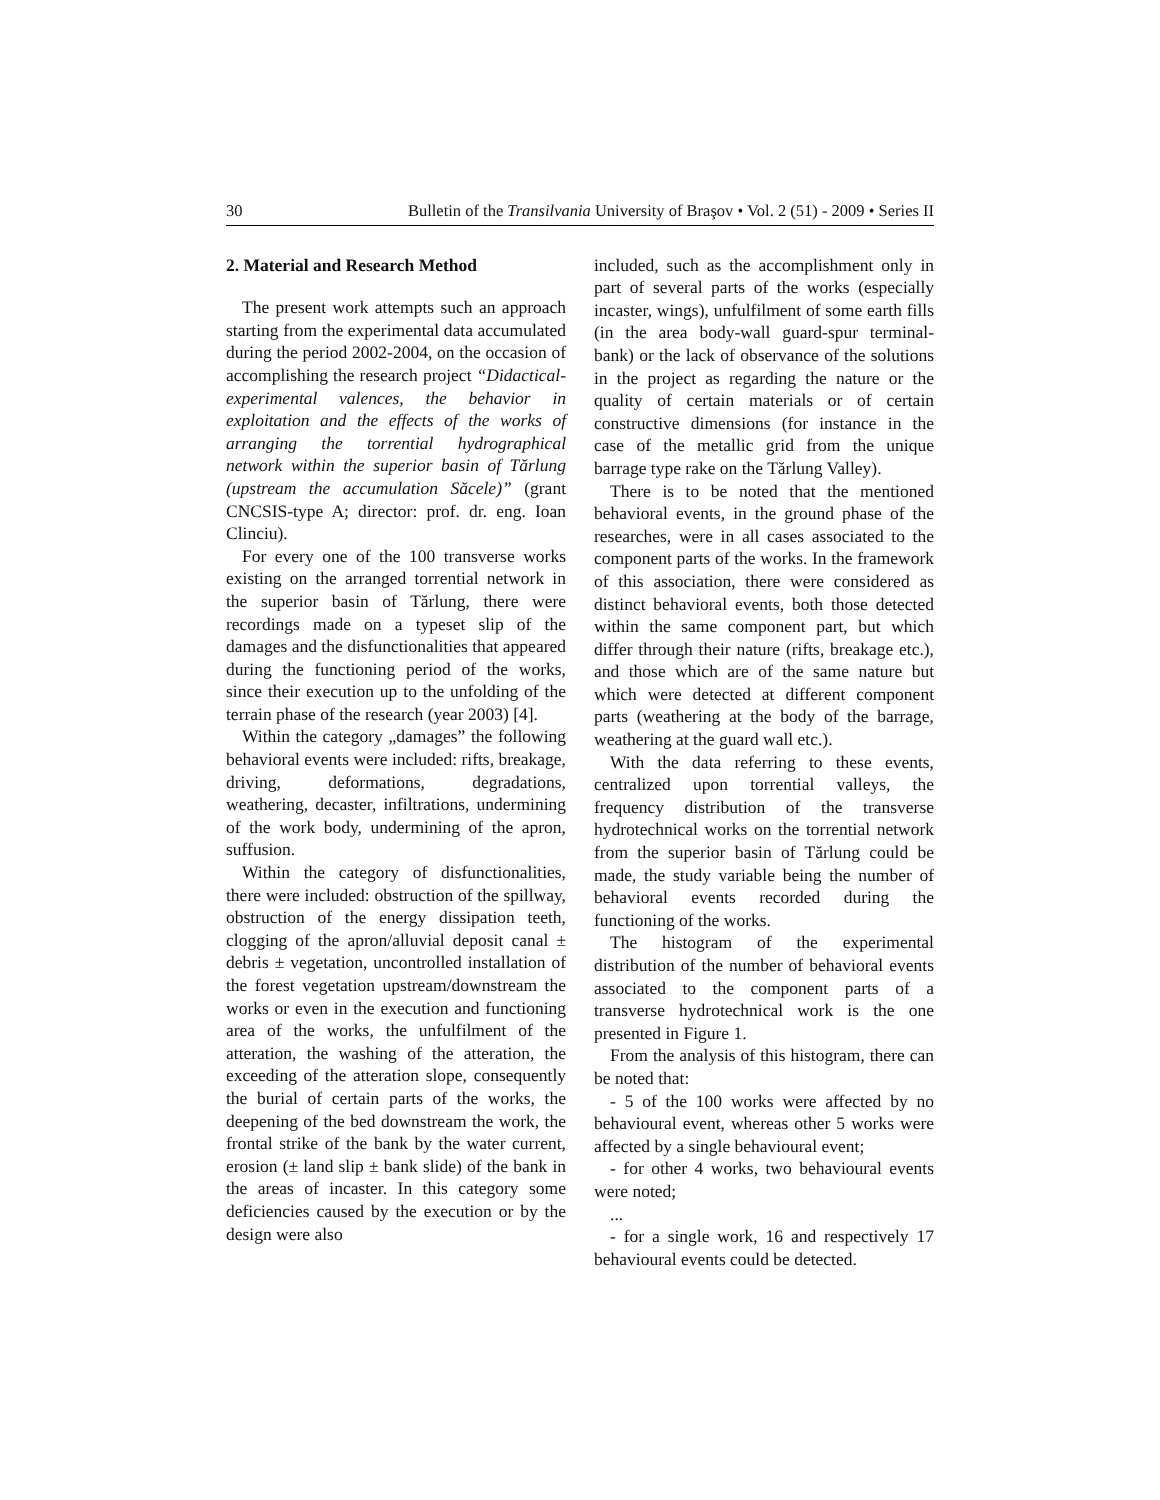30 Bulletin of the Transilvania University of Braşov • Vol. 2 (51) - 2009 • Series II
2. Material and Research Method
The present work attempts such an approach starting from the experimental data accumulated during the period 2002-2004, on the occasion of accomplishing the research project “Didactical-experimental valences, the behavior in exploitation and the effects of the works of arranging the torrential hydrographical network within the superior basin of Tărlung (upstream the accumulation Săcele)” (grant CNCSIS-type A; director: prof. dr. eng. Ioan Clinciu).
For every one of the 100 transverse works existing on the arranged torrential network in the superior basin of Tărlung, there were recordings made on a typeset slip of the damages and the disfunctionalities that appeared during the functioning period of the works, since their execution up to the unfolding of the terrain phase of the research (year 2003) [4].
Within the category „damages” the following behavioral events were included: rifts, breakage, driving, deformations, degradations, weathering, decaster, infiltrations, undermining of the work body, undermining of the apron, suffusion.
Within the category of disfunctionalities, there were included: obstruction of the spillway, obstruction of the energy dissipation teeth, clogging of the apron/alluvial deposit canal ± debris ± vegetation, uncontrolled installation of the forest vegetation upstream/downstream the works or even in the execution and functioning area of the works, the unfulfilment of the atteration, the washing of the atteration, the exceeding of the atteration slope, consequently the burial of certain parts of the works, the deepening of the bed downstream the work, the frontal strike of the bank by the water current, erosion (± land slip ± bank slide) of the bank in the areas of incaster. In this category some deficiencies caused by the execution or by the design were also
included, such as the accomplishment only in part of several parts of the works (especially incaster, wings), unfulfilment of some earth fills (in the area body-wall guard-spur terminal-bank) or the lack of observance of the solutions in the project as regarding the nature or the quality of certain materials or of certain constructive dimensions (for instance in the case of the metallic grid from the unique barrage type rake on the Tărlung Valley).
There is to be noted that the mentioned behavioral events, in the ground phase of the researches, were in all cases associated to the component parts of the works. In the framework of this association, there were considered as distinct behavioral events, both those detected within the same component part, but which differ through their nature (rifts, breakage etc.), and those which are of the same nature but which were detected at different component parts (weathering at the body of the barrage, weathering at the guard wall etc.).
With the data referring to these events, centralized upon torrential valleys, the frequency distribution of the transverse hydrotechnical works on the torrential network from the superior basin of Tărlung could be made, the study variable being the number of behavioral events recorded during the functioning of the works.
The histogram of the experimental distribution of the number of behavioral events associated to the component parts of a transverse hydrotechnical work is the one presented in Figure 1.
From the analysis of this histogram, there can be noted that:
- 5 of the 100 works were affected by no behavioural event, whereas other 5 works were affected by a single behavioural event;
- for other 4 works, two behavioural events were noted;
...
- for a single work, 16 and respectively 17 behavioural events could be detected.